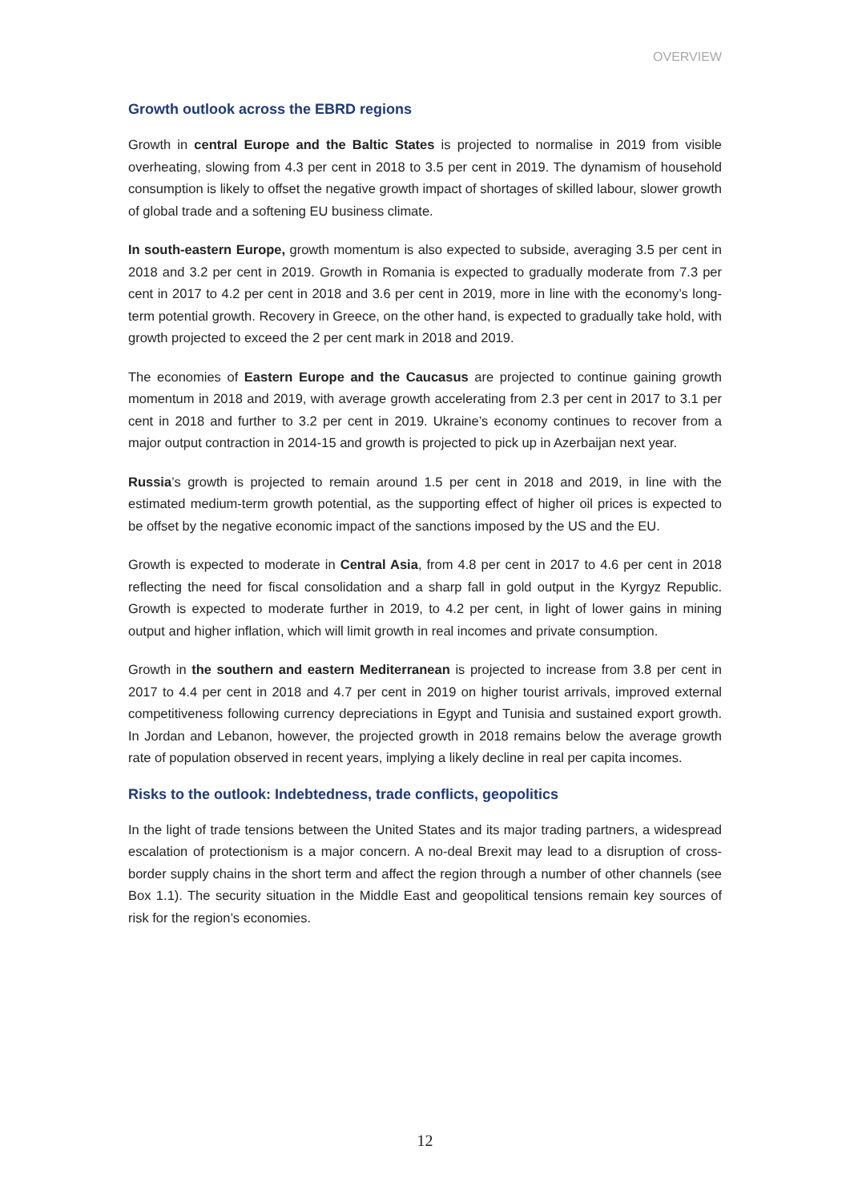OVERVIEW
Growth outlook across the EBRD regions
Growth in central Europe and the Baltic States is projected to normalise in 2019 from visible overheating, slowing from 4.3 per cent in 2018 to 3.5 per cent in 2019. The dynamism of household consumption is likely to offset the negative growth impact of shortages of skilled labour, slower growth of global trade and a softening EU business climate.
In south-eastern Europe, growth momentum is also expected to subside, averaging 3.5 per cent in 2018 and 3.2 per cent in 2019. Growth in Romania is expected to gradually moderate from 7.3 per cent in 2017 to 4.2 per cent in 2018 and 3.6 per cent in 2019, more in line with the economy’s long-term potential growth. Recovery in Greece, on the other hand, is expected to gradually take hold, with growth projected to exceed the 2 per cent mark in 2018 and 2019.
The economies of Eastern Europe and the Caucasus are projected to continue gaining growth momentum in 2018 and 2019, with average growth accelerating from 2.3 per cent in 2017 to 3.1 per cent in 2018 and further to 3.2 per cent in 2019. Ukraine’s economy continues to recover from a major output contraction in 2014-15 and growth is projected to pick up in Azerbaijan next year.
Russia’s growth is projected to remain around 1.5 per cent in 2018 and 2019, in line with the estimated medium-term growth potential, as the supporting effect of higher oil prices is expected to be offset by the negative economic impact of the sanctions imposed by the US and the EU.
Growth is expected to moderate in Central Asia, from 4.8 per cent in 2017 to 4.6 per cent in 2018 reflecting the need for fiscal consolidation and a sharp fall in gold output in the Kyrgyz Republic. Growth is expected to moderate further in 2019, to 4.2 per cent, in light of lower gains in mining output and higher inflation, which will limit growth in real incomes and private consumption.
Growth in the southern and eastern Mediterranean is projected to increase from 3.8 per cent in 2017 to 4.4 per cent in 2018 and 4.7 per cent in 2019 on higher tourist arrivals, improved external competitiveness following currency depreciations in Egypt and Tunisia and sustained export growth. In Jordan and Lebanon, however, the projected growth in 2018 remains below the average growth rate of population observed in recent years, implying a likely decline in real per capita incomes.
Risks to the outlook: Indebtedness, trade conflicts, geopolitics
In the light of trade tensions between the United States and its major trading partners, a widespread escalation of protectionism is a major concern. A no-deal Brexit may lead to a disruption of cross-border supply chains in the short term and affect the region through a number of other channels (see Box 1.1). The security situation in the Middle East and geopolitical tensions remain key sources of risk for the region’s economies.
12